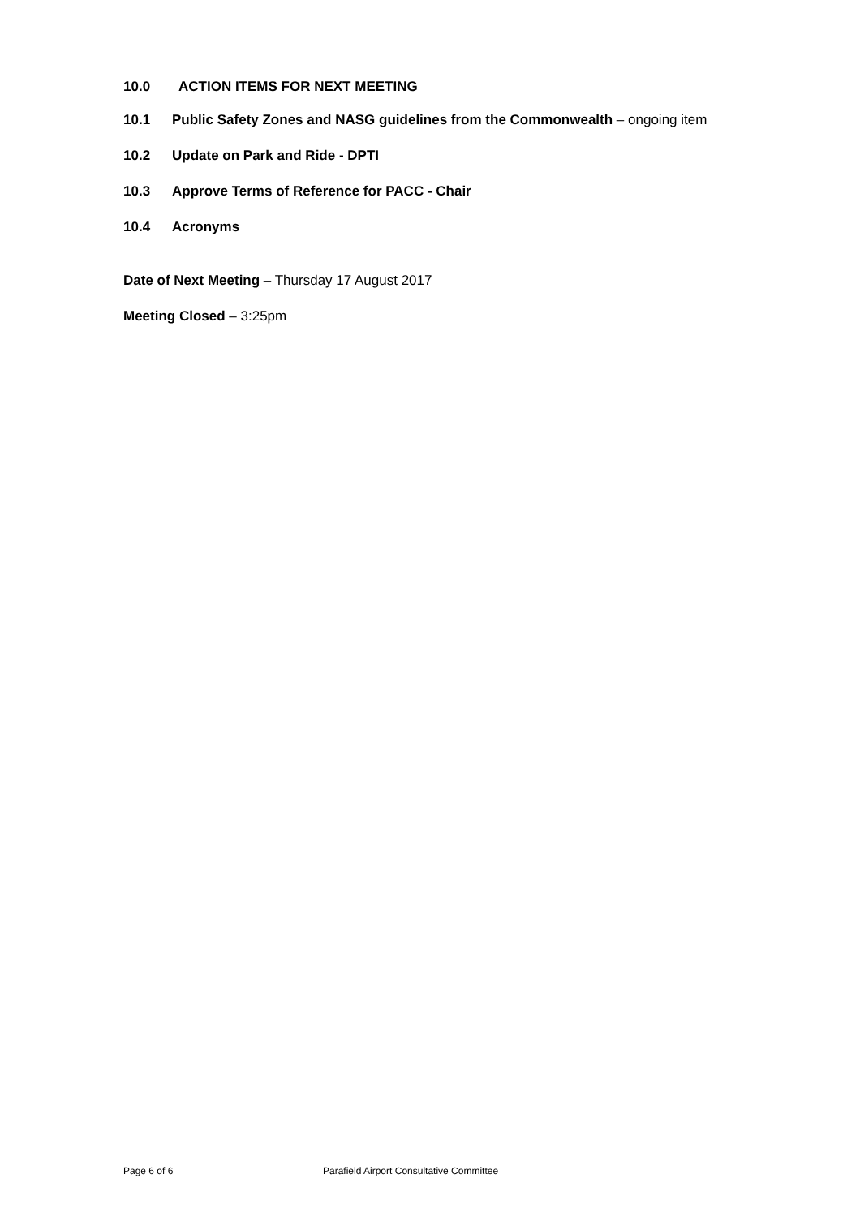10.0 ACTION ITEMS FOR NEXT MEETING
10.1 Public Safety Zones and NASG guidelines from the Commonwealth – ongoing item
10.2 Update on Park and Ride - DPTI
10.3 Approve Terms of Reference for PACC - Chair
10.4 Acronyms
Date of Next Meeting – Thursday 17 August 2017
Meeting Closed – 3:25pm
Page 6 of 6 Parafield Airport Consultative Committee